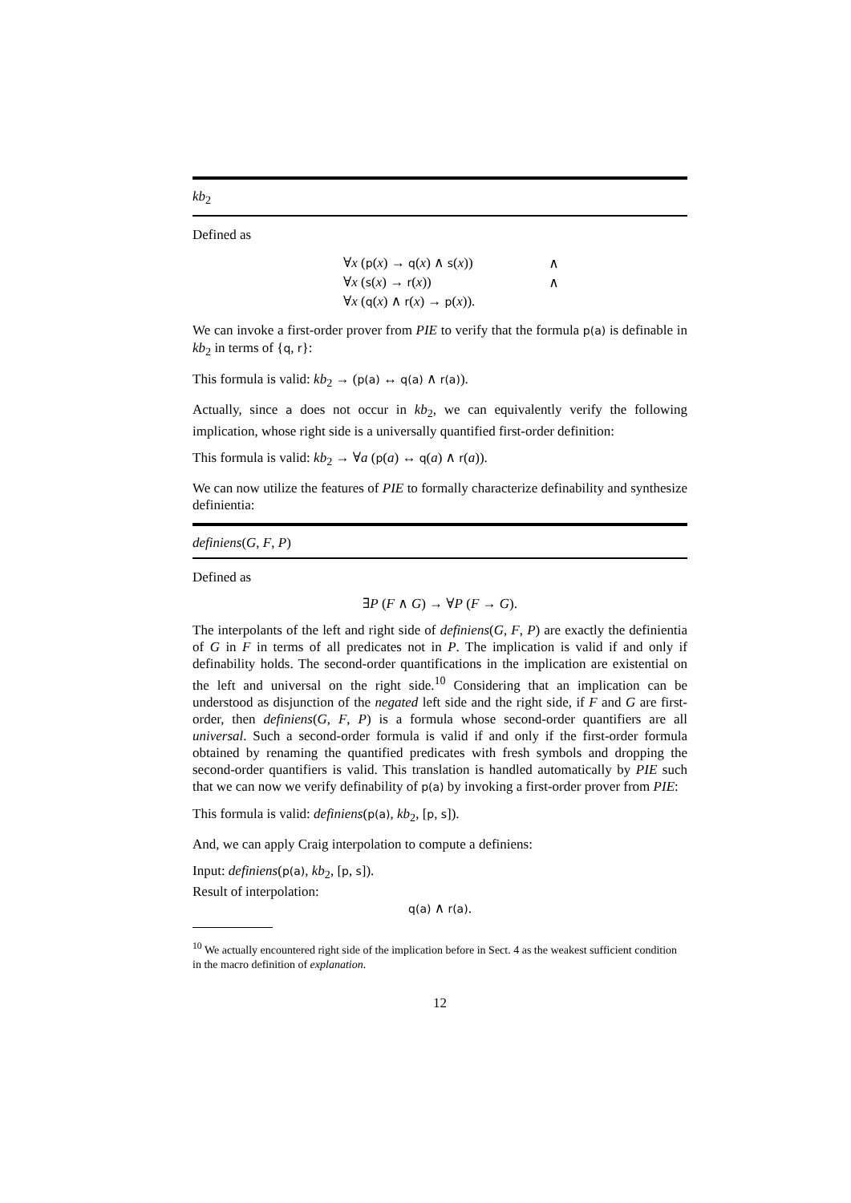kb<sub>2</sub>
Defined as
| ∀ x ( p ( x ) → q ( x ) ∧ s ( x )) | ∧ |
| ∀ x ( s ( x ) → r ( x )) | ∧ |
| ∀ x ( q ( x ) ∧ r ( x ) → p ( x )). | |
We can invoke a first-order prover from PIE to verify that the formula p(a) is definable in kb<sub>2</sub> in terms of {q, r}:
This formula is valid: kb<sub>2</sub> → (p(a) ↔ q(a) ∧ r(a)).
Actually, since a does not occur in kb<sub>2</sub>, we can equivalently verify the following implication, whose right side is a universally quantified first-order definition:
This formula is valid: kb<sub>2</sub> → ∀a (p(a) ↔ q(a) ∧ r(a)).
We can now utilize the features of PIE to formally characterize definability and synthesize definientia:
definiens(G, F, P)
Defined as
∃P (F ∧ G) → ∀P (F → G).
The interpolants of the left and right side of definiens(G, F, P) are exactly the definientia of G in F in terms of all predicates not in P. The implication is valid if and only if definability holds. The second-order quantifications in the implication are existential on the left and universal on the right side.<sup>10</sup> Considering that an implication can be understood as disjunction of the negated left side and the right side, if F and G are first-order, then definiens(G, F, P) is a formula whose second-order quantifiers are all universal. Such a second-order formula is valid if and only if the first-order formula obtained by renaming the quantified predicates with fresh symbols and dropping the second-order quantifiers is valid. This translation is handled automatically by PIE such that we can now we verify definability of p(a) by invoking a first-order prover from PIE:
This formula is valid: definiens(p(a), kb<sub>2</sub>, [p, s]).
And, we can apply Craig interpolation to compute a definiens:
Input: definiens(p(a), kb<sub>2</sub>, [p, s]).
Result of interpolation:
q(a) ∧ r(a).
<sup>10</sup> We actually encountered right side of the implication before in Sect. 4 as the weakest sufficient condition in the macro definition of explanation.
12